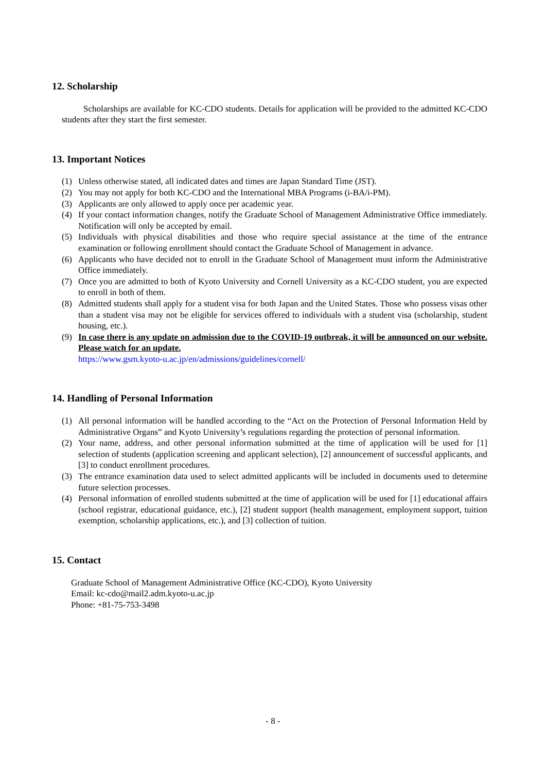12. Scholarship
Scholarships are available for KC-CDO students. Details for application will be provided to the admitted KC-CDO students after they start the first semester.
13. Important Notices
(1) Unless otherwise stated, all indicated dates and times are Japan Standard Time (JST).
(2) You may not apply for both KC-CDO and the International MBA Programs (i-BA/i-PM).
(3) Applicants are only allowed to apply once per academic year.
(4) If your contact information changes, notify the Graduate School of Management Administrative Office immediately. Notification will only be accepted by email.
(5) Individuals with physical disabilities and those who require special assistance at the time of the entrance examination or following enrollment should contact the Graduate School of Management in advance.
(6) Applicants who have decided not to enroll in the Graduate School of Management must inform the Administrative Office immediately.
(7) Once you are admitted to both of Kyoto University and Cornell University as a KC-CDO student, you are expected to enroll in both of them.
(8) Admitted students shall apply for a student visa for both Japan and the United States. Those who possess visas other than a student visa may not be eligible for services offered to individuals with a student visa (scholarship, student housing, etc.).
(9) In case there is any update on admission due to the COVID-19 outbreak, it will be announced on our website. Please watch for an update.
https://www.gsm.kyoto-u.ac.jp/en/admissions/guidelines/cornell/
14. Handling of Personal Information
(1) All personal information will be handled according to the “Act on the Protection of Personal Information Held by Administrative Organs” and Kyoto University’s regulations regarding the protection of personal information.
(2) Your name, address, and other personal information submitted at the time of application will be used for [1] selection of students (application screening and applicant selection), [2] announcement of successful applicants, and [3] to conduct enrollment procedures.
(3) The entrance examination data used to select admitted applicants will be included in documents used to determine future selection processes.
(4) Personal information of enrolled students submitted at the time of application will be used for [1] educational affairs (school registrar, educational guidance, etc.), [2] student support (health management, employment support, tuition exemption, scholarship applications, etc.), and [3] collection of tuition.
15. Contact
Graduate School of Management Administrative Office (KC-CDO), Kyoto University
Email: kc-cdo@mail2.adm.kyoto-u.ac.jp
Phone: +81-75-753-3498
- 8 -